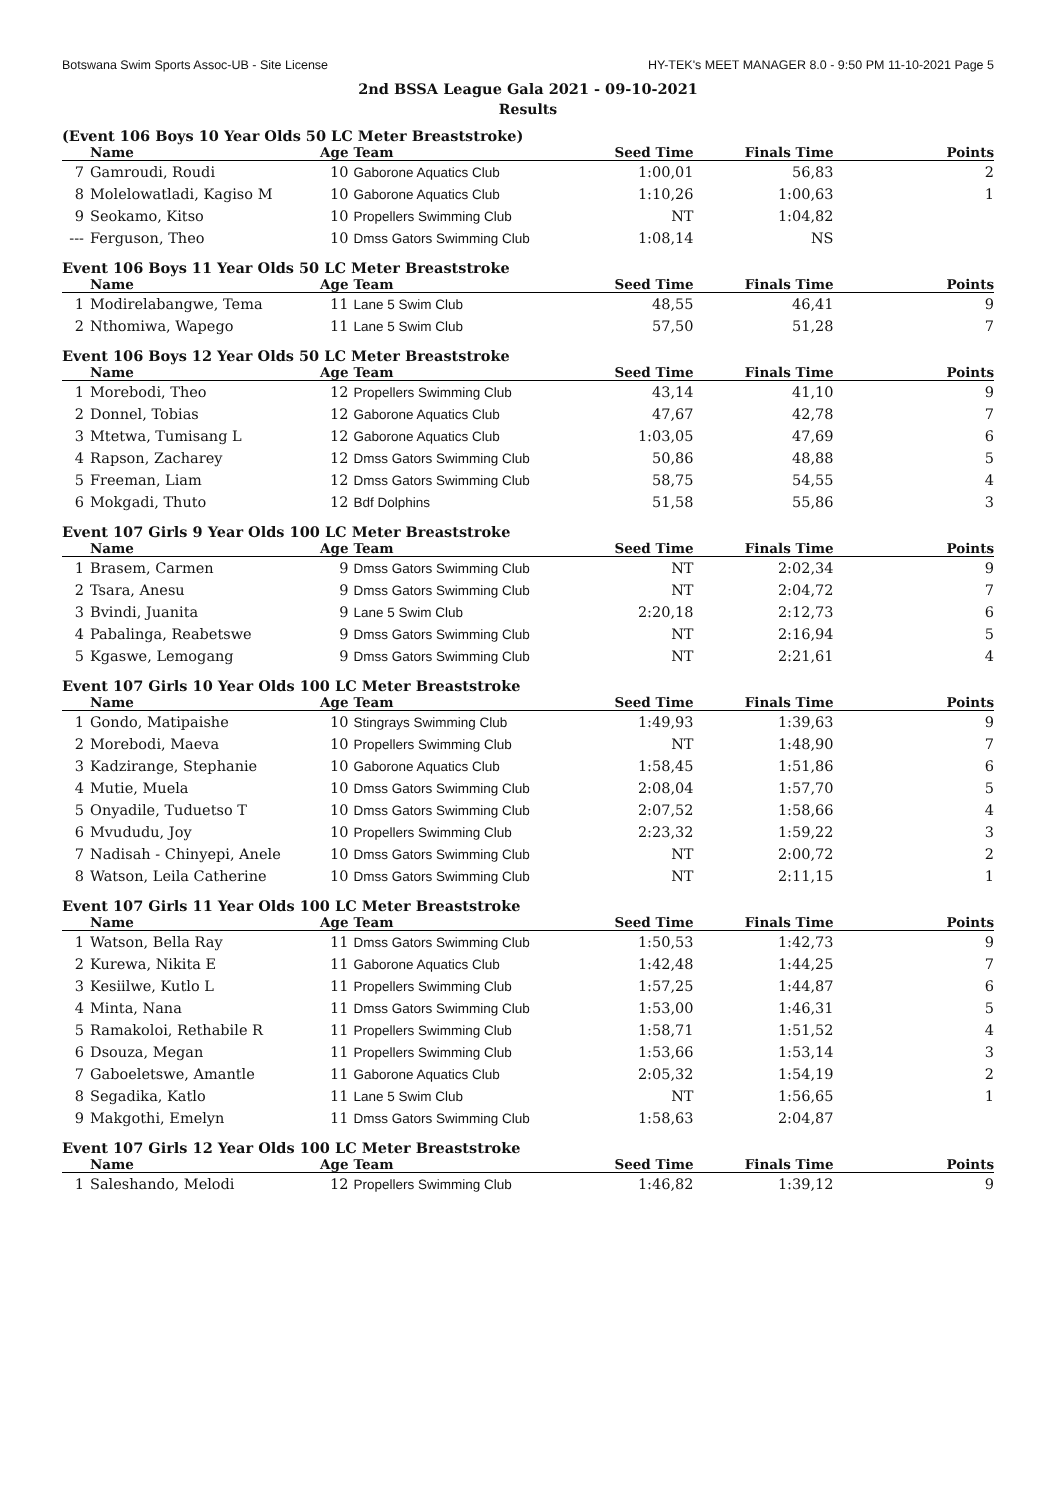Botswana Swim Sports Assoc-UB - Site License HY-TEK's MEET MANAGER 8.0 - 9:50 PM 11-10-2021 Page 5
2nd BSSA League Gala 2021 - 09-10-2021
Results
(Event 106 Boys 10 Year Olds 50 LC Meter Breaststroke)
| | Name | Age | Team | Seed Time | Finals Time | Points |
| --- | --- | --- | --- | --- | --- | --- |
| 7 | Gamroudi, Roudi | 10 | Gaborone Aquatics Club | 1:00,01 | 56,83 | 2 |
| 8 | Molelowatladi, Kagiso M | 10 | Gaborone Aquatics Club | 1:10,26 | 1:00,63 | 1 |
| 9 | Seokamo, Kitso | 10 | Propellers Swimming Club | NT | 1:04,82 | |
| --- | Ferguson, Theo | 10 | Dmss Gators Swimming Club | 1:08,14 | NS | |
Event 106 Boys 11 Year Olds 50 LC Meter Breaststroke
| | Name | Age | Team | Seed Time | Finals Time | Points |
| --- | --- | --- | --- | --- | --- | --- |
| 1 | Modirelabangwe, Tema | 11 | Lane 5 Swim Club | 48,55 | 46,41 | 9 |
| 2 | Nthomiwa, Wapego | 11 | Lane 5 Swim Club | 57,50 | 51,28 | 7 |
Event 106 Boys 12 Year Olds 50 LC Meter Breaststroke
| | Name | Age | Team | Seed Time | Finals Time | Points |
| --- | --- | --- | --- | --- | --- | --- |
| 1 | Morebodi, Theo | 12 | Propellers Swimming Club | 43,14 | 41,10 | 9 |
| 2 | Donnel, Tobias | 12 | Gaborone Aquatics Club | 47,67 | 42,78 | 7 |
| 3 | Mtetwa, Tumisang L | 12 | Gaborone Aquatics Club | 1:03,05 | 47,69 | 6 |
| 4 | Rapson, Zacharey | 12 | Dmss Gators Swimming Club | 50,86 | 48,88 | 5 |
| 5 | Freeman, Liam | 12 | Dmss Gators Swimming Club | 58,75 | 54,55 | 4 |
| 6 | Mokgadi, Thuto | 12 | Bdf Dolphins | 51,58 | 55,86 | 3 |
Event 107 Girls 9 Year Olds 100 LC Meter Breaststroke
| | Name | Age | Team | Seed Time | Finals Time | Points |
| --- | --- | --- | --- | --- | --- | --- |
| 1 | Brasem, Carmen | 9 | Dmss Gators Swimming Club | NT | 2:02,34 | 9 |
| 2 | Tsara, Anesu | 9 | Dmss Gators Swimming Club | NT | 2:04,72 | 7 |
| 3 | Bvindi, Juanita | 9 | Lane 5 Swim Club | 2:20,18 | 2:12,73 | 6 |
| 4 | Pabalinga, Reabetswe | 9 | Dmss Gators Swimming Club | NT | 2:16,94 | 5 |
| 5 | Kgaswe, Lemogang | 9 | Dmss Gators Swimming Club | NT | 2:21,61 | 4 |
Event 107 Girls 10 Year Olds 100 LC Meter Breaststroke
| | Name | Age | Team | Seed Time | Finals Time | Points |
| --- | --- | --- | --- | --- | --- | --- |
| 1 | Gondo, Matipaishe | 10 | Stingrays Swimming Club | 1:49,93 | 1:39,63 | 9 |
| 2 | Morebodi, Maeva | 10 | Propellers Swimming Club | NT | 1:48,90 | 7 |
| 3 | Kadzirange, Stephanie | 10 | Gaborone Aquatics Club | 1:58,45 | 1:51,86 | 6 |
| 4 | Mutie, Muela | 10 | Dmss Gators Swimming Club | 2:08,04 | 1:57,70 | 5 |
| 5 | Onyadile, Tuduetso T | 10 | Dmss Gators Swimming Club | 2:07,52 | 1:58,66 | 4 |
| 6 | Mvududu, Joy | 10 | Propellers Swimming Club | 2:23,32 | 1:59,22 | 3 |
| 7 | Nadisah - Chinyepi, Anele | 10 | Dmss Gators Swimming Club | NT | 2:00,72 | 2 |
| 8 | Watson, Leila Catherine | 10 | Dmss Gators Swimming Club | NT | 2:11,15 | 1 |
Event 107 Girls 11 Year Olds 100 LC Meter Breaststroke
| | Name | Age | Team | Seed Time | Finals Time | Points |
| --- | --- | --- | --- | --- | --- | --- |
| 1 | Watson, Bella Ray | 11 | Dmss Gators Swimming Club | 1:50,53 | 1:42,73 | 9 |
| 2 | Kurewa, Nikita E | 11 | Gaborone Aquatics Club | 1:42,48 | 1:44,25 | 7 |
| 3 | Kesiilwe, Kutlo L | 11 | Propellers Swimming Club | 1:57,25 | 1:44,87 | 6 |
| 4 | Minta, Nana | 11 | Dmss Gators Swimming Club | 1:53,00 | 1:46,31 | 5 |
| 5 | Ramakoloi, Rethabile R | 11 | Propellers Swimming Club | 1:58,71 | 1:51,52 | 4 |
| 6 | Dsouza, Megan | 11 | Propellers Swimming Club | 1:53,66 | 1:53,14 | 3 |
| 7 | Gaboeletswe, Amantle | 11 | Gaborone Aquatics Club | 2:05,32 | 1:54,19 | 2 |
| 8 | Segadika, Katlo | 11 | Lane 5 Swim Club | NT | 1:56,65 | 1 |
| 9 | Makgothi, Emelyn | 11 | Dmss Gators Swimming Club | 1:58,63 | 2:04,87 | |
Event 107 Girls 12 Year Olds 100 LC Meter Breaststroke
| | Name | Age | Team | Seed Time | Finals Time | Points |
| --- | --- | --- | --- | --- | --- | --- |
| 1 | Saleshando, Melodi | 12 | Propellers Swimming Club | 1:46,82 | 1:39,12 | 9 |